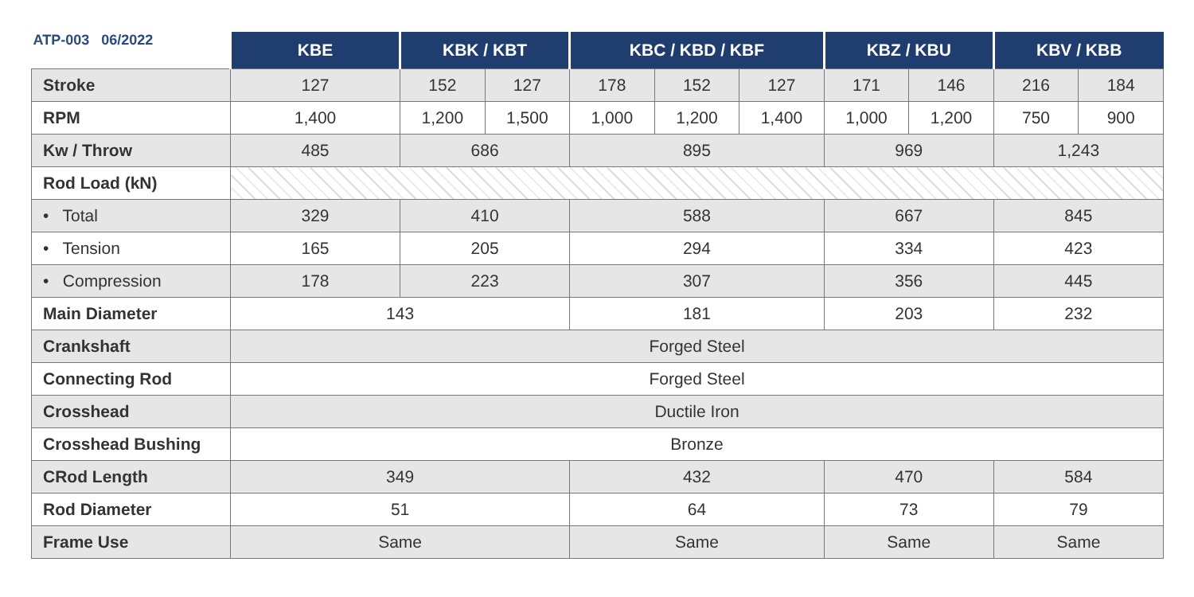| ATP-003 06/2022 | KBE | KBK / KBT | | KBC / KBD / KBF | | | KBZ / KBU | | KBV / KBB | |
| --- | --- | --- | --- | --- | --- | --- | --- | --- | --- | --- |
| Stroke | 127 | 152 | 127 | 178 | 152 | 127 | 171 | 146 | 216 | 184 |
| RPM | 1,400 | 1,200 | 1,500 | 1,000 | 1,200 | 1,400 | 1,000 | 1,200 | 750 | 900 |
| Kw / Throw | 485 | 686 | | 895 | | | 969 | | 1,243 | |
| Rod Load (kN) | | | | | | | | | | |
| • Total | 329 | 410 | | 588 | | | 667 | | 845 | |
| • Tension | 165 | 205 | | 294 | | | 334 | | 423 | |
| • Compression | 178 | 223 | | 307 | | | 356 | | 445 | |
| Main Diameter | 143 | | | 181 | | | 203 | | 232 | |
| Crankshaft | Forged Steel | | | | | | | | | |
| Connecting Rod | Forged Steel | | | | | | | | | |
| Crosshead | Ductile Iron | | | | | | | | | |
| Crosshead Bushing | Bronze | | | | | | | | | |
| CRod Length | 349 | | | 432 | | | 470 | | 584 | |
| Rod Diameter | 51 | | | 64 | | | 73 | | 79 | |
| Frame Use | Same | | | Same | | | Same | | Same | |